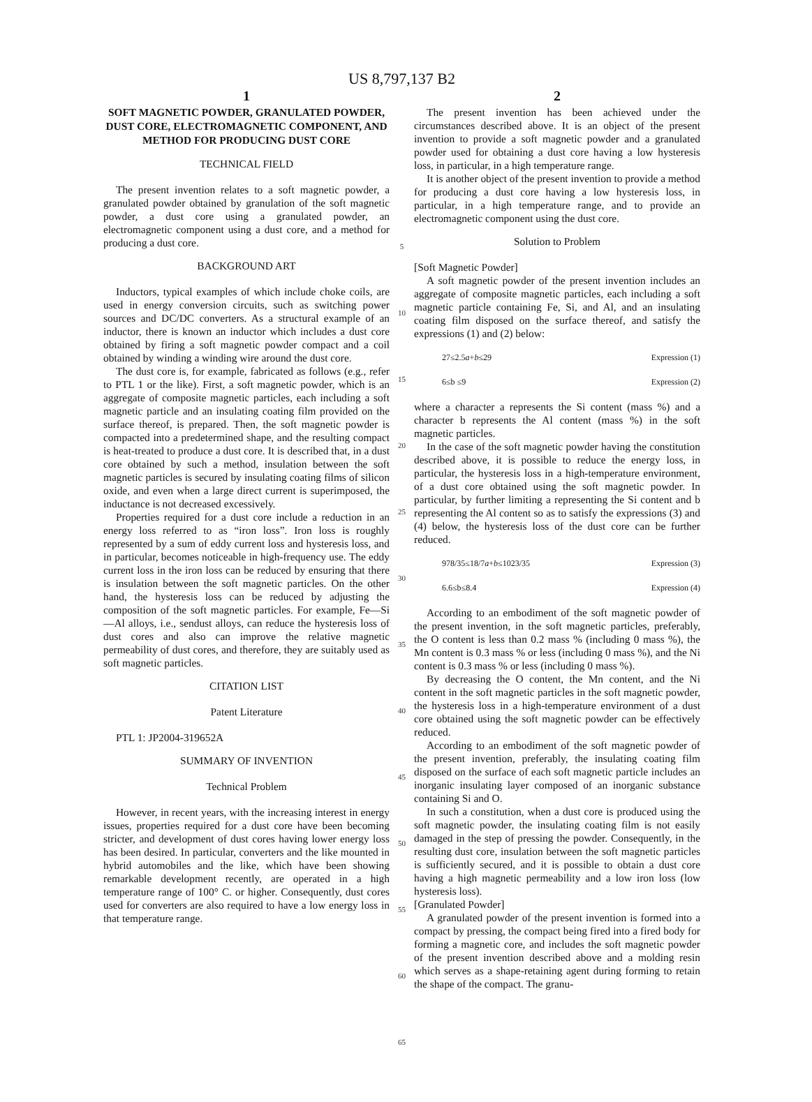US 8,797,137 B2
1
SOFT MAGNETIC POWDER, GRANULATED POWDER, DUST CORE, ELECTROMAGNETIC COMPONENT, AND METHOD FOR PRODUCING DUST CORE
TECHNICAL FIELD
The present invention relates to a soft magnetic powder, a granulated powder obtained by granulation of the soft magnetic powder, a dust core using a granulated powder, an electromagnetic component using a dust core, and a method for producing a dust core.
BACKGROUND ART
Inductors, typical examples of which include choke coils, are used in energy conversion circuits, such as switching power sources and DC/DC converters. As a structural example of an inductor, there is known an inductor which includes a dust core obtained by firing a soft magnetic powder compact and a coil obtained by winding a winding wire around the dust core.
The dust core is, for example, fabricated as follows (e.g., refer to PTL 1 or the like). First, a soft magnetic powder, which is an aggregate of composite magnetic particles, each including a soft magnetic particle and an insulating coating film provided on the surface thereof, is prepared. Then, the soft magnetic powder is compacted into a predetermined shape, and the resulting compact is heat-treated to produce a dust core. It is described that, in a dust core obtained by such a method, insulation between the soft magnetic particles is secured by insulating coating films of silicon oxide, and even when a large direct current is superimposed, the inductance is not decreased excessively.
Properties required for a dust core include a reduction in an energy loss referred to as “iron loss”. Iron loss is roughly represented by a sum of eddy current loss and hysteresis loss, and in particular, becomes noticeable in high-frequency use. The eddy current loss in the iron loss can be reduced by ensuring that there is insulation between the soft magnetic particles. On the other hand, the hysteresis loss can be reduced by adjusting the composition of the soft magnetic particles. For example, Fe—Si—Al alloys, i.e., sendust alloys, can reduce the hysteresis loss of dust cores and also can improve the relative magnetic permeability of dust cores, and therefore, they are suitably used as soft magnetic particles.
CITATION LIST
Patent Literature
PTL 1: JP2004-319652A
SUMMARY OF INVENTION
Technical Problem
However, in recent years, with the increasing interest in energy issues, properties required for a dust core have been becoming stricter, and development of dust cores having lower energy loss has been desired. In particular, converters and the like mounted in hybrid automobiles and the like, which have been showing remarkable development recently, are operated in a high temperature range of 100° C. or higher. Consequently, dust cores used for converters are also required to have a low energy loss in that temperature range.
5
10
15
20
25
30
35
40
45
50
55
60
65
2
The present invention has been achieved under the circumstances described above. It is an object of the present invention to provide a soft magnetic powder and a granulated powder used for obtaining a dust core having a low hysteresis loss, in particular, in a high temperature range.
It is another object of the present invention to provide a method for producing a dust core having a low hysteresis loss, in particular, in a high temperature range, and to provide an electromagnetic component using the dust core.
Solution to Problem
[Soft Magnetic Powder]
A soft magnetic powder of the present invention includes an aggregate of composite magnetic particles, each including a soft magnetic particle containing Fe, Si, and Al, and an insulating coating film disposed on the surface thereof, and satisfy the expressions (1) and (2) below:
27≤2.5a+b≤29 Expression (1)
6≤b ≤9 Expression (2)
where a character a represents the Si content (mass %) and a character b represents the Al content (mass %) in the soft magnetic particles.
In the case of the soft magnetic powder having the constitution described above, it is possible to reduce the energy loss, in particular, the hysteresis loss in a high-temperature environment, of a dust core obtained using the soft magnetic powder. In particular, by further limiting a representing the Si content and b representing the Al content so as to satisfy the expressions (3) and (4) below, the hysteresis loss of the dust core can be further reduced.
978/35≤18/7a+b≤1023/35 Expression (3)
6.6≤b≤8.4 Expression (4)
According to an embodiment of the soft magnetic powder of the present invention, in the soft magnetic particles, preferably, the O content is less than 0.2 mass % (including 0 mass %), the Mn content is 0.3 mass % or less (including 0 mass %), and the Ni content is 0.3 mass % or less (including 0 mass %).
By decreasing the O content, the Mn content, and the Ni content in the soft magnetic particles in the soft magnetic powder, the hysteresis loss in a high-temperature environment of a dust core obtained using the soft magnetic powder can be effectively reduced.
According to an embodiment of the soft magnetic powder of the present invention, preferably, the insulating coating film disposed on the surface of each soft magnetic particle includes an inorganic insulating layer composed of an inorganic substance containing Si and O.
In such a constitution, when a dust core is produced using the soft magnetic powder, the insulating coating film is not easily damaged in the step of pressing the powder. Consequently, in the resulting dust core, insulation between the soft magnetic particles is sufficiently secured, and it is possible to obtain a dust core having a high magnetic permeability and a low iron loss (low hysteresis loss).
[Granulated Powder]
A granulated powder of the present invention is formed into a compact by pressing, the compact being fired into a fired body for forming a magnetic core, and includes the soft magnetic powder of the present invention described above and a molding resin which serves as a shape-retaining agent during forming to retain the shape of the compact. The granu-